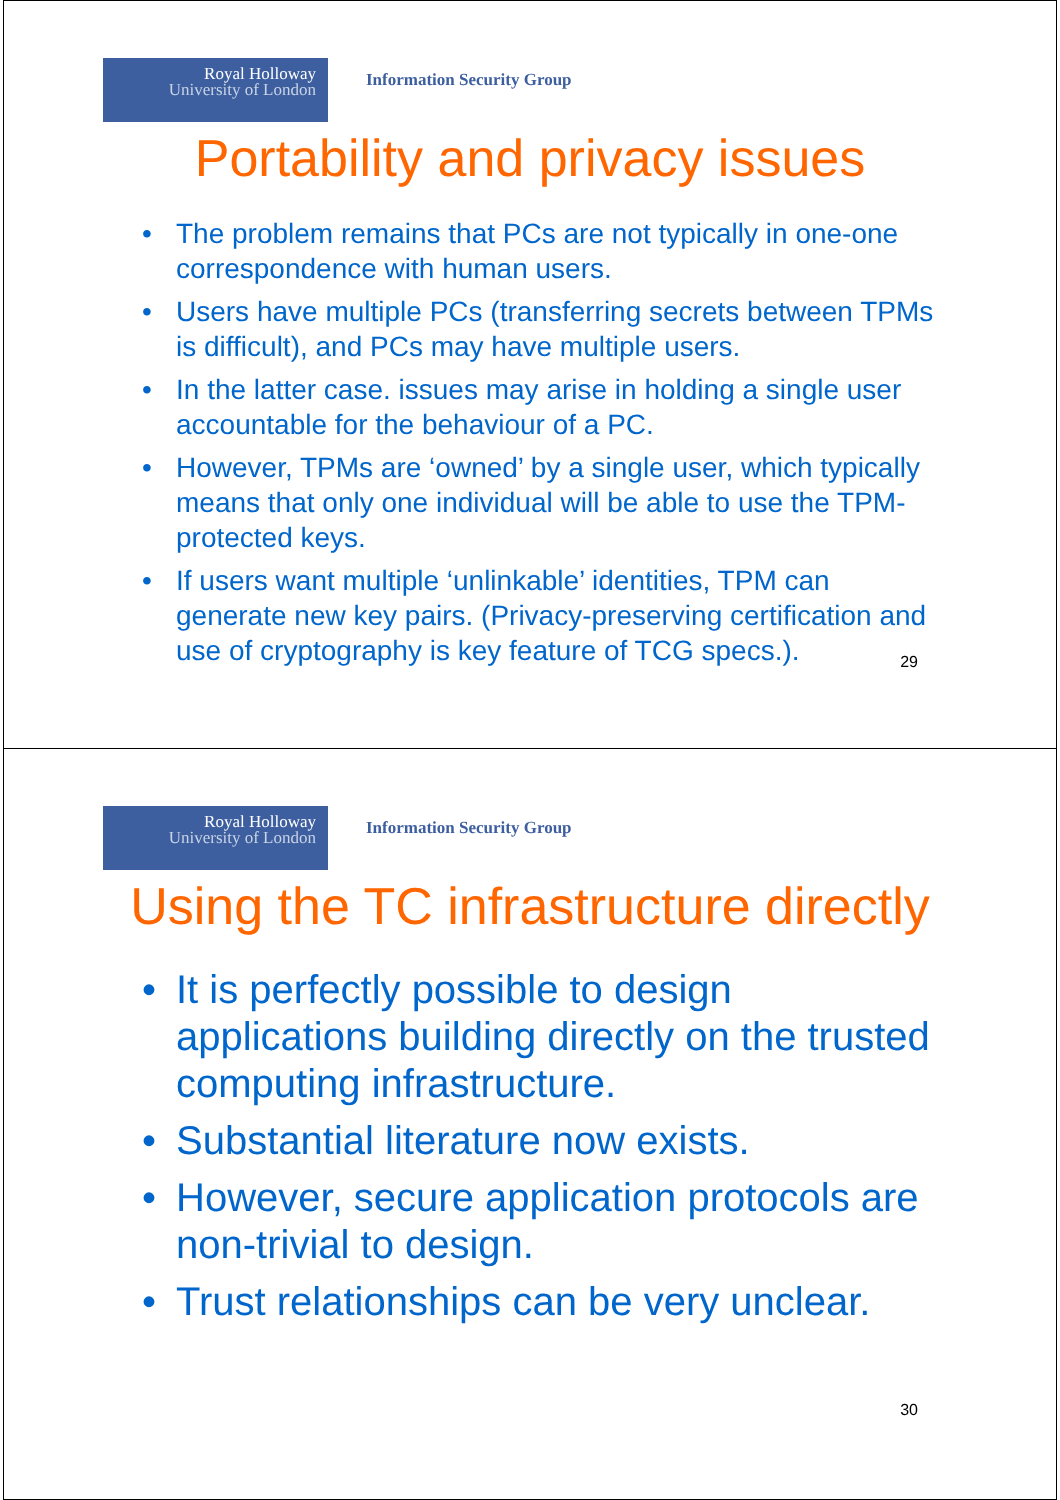Royal Holloway
University of London
Information Security Group
Portability and privacy issues
• The problem remains that PCs are not typically in one-one correspondence with human users.
• Users have multiple PCs (transferring secrets between TPMs is difficult), and PCs may have multiple users.
• In the latter case. issues may arise in holding a single user accountable for the behaviour of a PC.
• However, TPMs are ‘owned’ by a single user, which typically means that only one individual will be able to use the TPM-protected keys.
• If users want multiple ‘unlinkable’ identities, TPM can generate new key pairs. (Privacy-preserving certification and use of cryptography is key feature of TCG specs.).
29
Royal Holloway
University of London
Information Security Group
Using the TC infrastructure directly
• It is perfectly possible to design applications building directly on the trusted computing infrastructure.
• Substantial literature now exists.
• However, secure application protocols are non-trivial to design.
• Trust relationships can be very unclear.
30